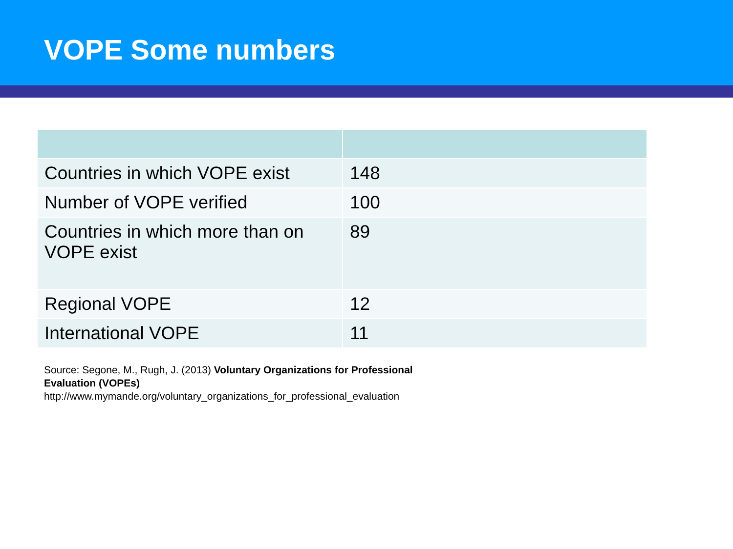VOPE Some numbers
| Countries in which VOPE exist | 148 |
| Number of VOPE verified | 100 |
| Countries in which more than on VOPE exist | 89 |
| Regional VOPE | 12 |
| International VOPE | 11 |
Source: Segone, M., Rugh, J. (2013) Voluntary Organizations for Professional Evaluation (VOPEs)
http://www.mymande.org/voluntary_organizations_for_professional_evaluation